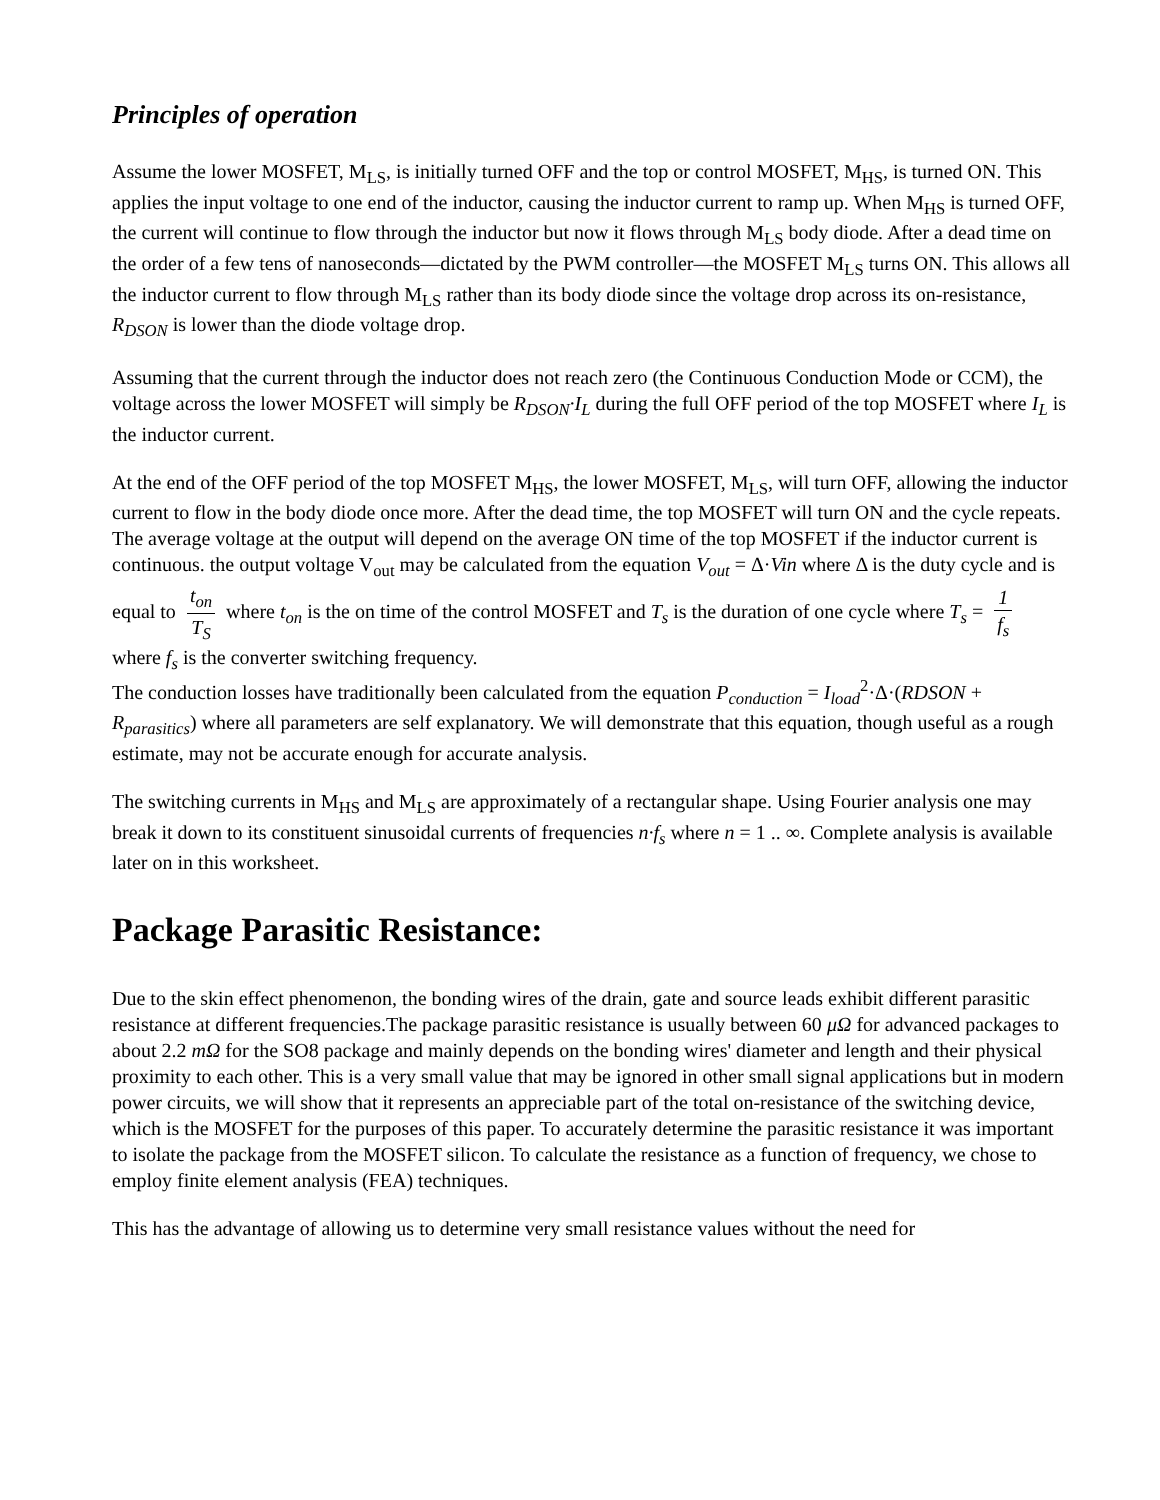Principles of operation
Assume the lower MOSFET, M<sub>LS</sub>, is initially turned OFF and the top or control MOSFET, M<sub>HS</sub>, is turned ON. This applies the input voltage to one end of the inductor, causing the inductor current to ramp up. When M<sub>HS</sub> is turned OFF, the current will continue to flow through the inductor but now it flows through M<sub>LS</sub> body diode. After a dead time on the order of a few tens of nanoseconds—dictated by the PWM controller—the MOSFET M<sub>LS</sub> turns ON. This allows all the inductor current to flow through M<sub>LS</sub> rather than its body diode since the voltage drop across its on-resistance, R<sub>DSON</sub> is lower than the diode voltage drop.
Assuming that the current through the inductor does not reach zero (the Continuous Conduction Mode or CCM), the voltage across the lower MOSFET will simply be R<sub>DSON</sub>·I<sub>L</sub> during the full OFF period of the top MOSFET where I<sub>L</sub> is the inductor current.
At the end of the OFF period of the top MOSFET M<sub>HS</sub>, the lower MOSFET, M<sub>LS</sub>, will turn OFF, allowing the inductor current to flow in the body diode once more. After the dead time, the top MOSFET will turn ON and the cycle repeats. The average voltage at the output will depend on the average ON time of the top MOSFET if the inductor current is continuous. the output voltage V<sub>out</sub> may be calculated from the equation V<sub>out</sub> = Δ·Vin where Δ is the duty cycle and is equal to t<sub>on</sub> T<sub>S</sub> where t<sub>on</sub> is the on time of the control MOSFET and T<sub>s</sub> is the duration of one cycle where T<sub>s</sub> = 1 f<sub>s</sub> where f<sub>s</sub> is the converter switching frequency.
The conduction losses have traditionally been calculated from the equation P<sub>conduction</sub> = I<sub>load</sub><sup>2</sup>·Δ·(RDSON + R<sub>parasitics</sub>) where all parameters are self explanatory. We will demonstrate that this equation, though useful as a rough estimate, may not be accurate enough for accurate analysis.
The switching currents in M<sub>HS</sub> and M<sub>LS</sub> are approximately of a rectangular shape. Using Fourier analysis one may break it down to its constituent sinusoidal currents of frequencies n·f<sub>s</sub> where n = 1 .. ∞. Complete analysis is available later on in this worksheet.
Package Parasitic Resistance:
Due to the skin effect phenomenon, the bonding wires of the drain, gate and source leads exhibit different parasitic resistance at different frequencies.The package parasitic resistance is usually between 60 μΩ for advanced packages to about 2.2 mΩ for the SO8 package and mainly depends on the bonding wires' diameter and length and their physical proximity to each other. This is a very small value that may be ignored in other small signal applications but in modern power circuits, we will show that it represents an appreciable part of the total on-resistance of the switching device, which is the MOSFET for the purposes of this paper. To accurately determine the parasitic resistance it was important to isolate the package from the MOSFET silicon. To calculate the resistance as a function of frequency, we chose to employ finite element analysis (FEA) techniques.
This has the advantage of allowing us to determine very small resistance values without the need for